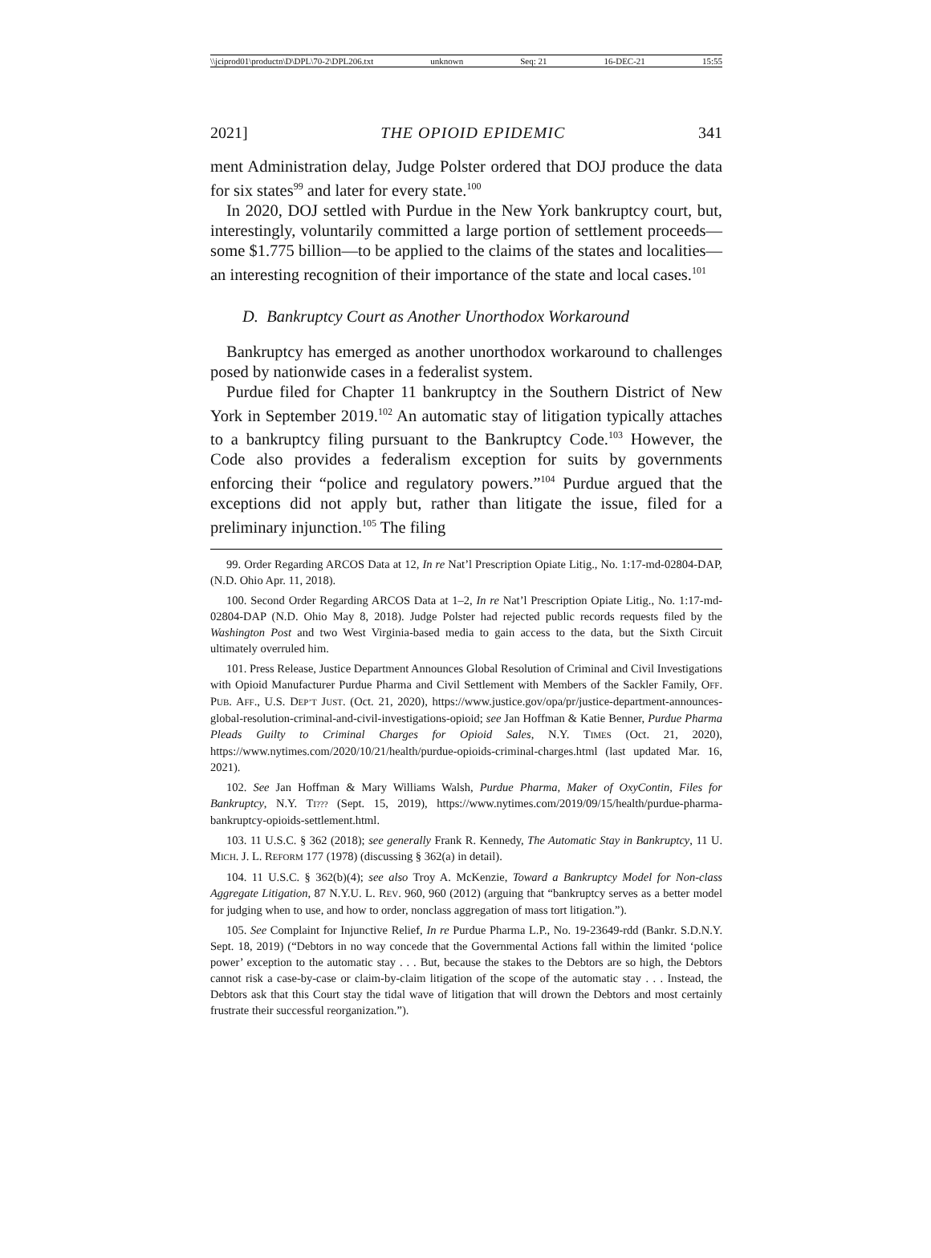\\jciprod01\productn\D\DPL\70-2\DPL206.txt unknown Seq: 21 16-DEC-21 15:55
2021] THE OPIOID EPIDEMIC 341
ment Administration delay, Judge Polster ordered that DOJ produce the data for six states<sup>99</sup> and later for every state.<sup>100</sup>
In 2020, DOJ settled with Purdue in the New York bankruptcy court, but, interestingly, voluntarily committed a large portion of settlement proceeds—some $1.775 billion—to be applied to the claims of the states and localities—an interesting recognition of their importance of the state and local cases.<sup>101</sup>
D. Bankruptcy Court as Another Unorthodox Workaround
Bankruptcy has emerged as another unorthodox workaround to challenges posed by nationwide cases in a federalist system.
Purdue filed for Chapter 11 bankruptcy in the Southern District of New York in September 2019.<sup>102</sup> An automatic stay of litigation typically attaches to a bankruptcy filing pursuant to the Bankruptcy Code.<sup>103</sup> However, the Code also provides a federalism exception for suits by governments enforcing their “police and regulatory powers.”<sup>104</sup> Purdue argued that the exceptions did not apply but, rather than litigate the issue, filed for a preliminary injunction.<sup>105</sup> The filing
99. Order Regarding ARCOS Data at 12, In re Nat’l Prescription Opiate Litig., No. 1:17-md-02804-DAP, (N.D. Ohio Apr. 11, 2018).
100. Second Order Regarding ARCOS Data at 1–2, In re Nat’l Prescription Opiate Litig., No. 1:17-md-02804-DAP (N.D. Ohio May 8, 2018). Judge Polster had rejected public records requests filed by the Washington Post and two West Virginia-based media to gain access to the data, but the Sixth Circuit ultimately overruled him.
101. Press Release, Justice Department Announces Global Resolution of Criminal and Civil Investigations with Opioid Manufacturer Purdue Pharma and Civil Settlement with Members of the Sackler Family, OFF. PUB. AFF., U.S. DEP’T JUST. (Oct. 21, 2020), https://www.justice.gov/opa/pr/justice-department-announces-global-resolution-criminal-and-civil-investigations-opioid; see Jan Hoffman & Katie Benner, Purdue Pharma Pleads Guilty to Criminal Charges for Opioid Sales, N.Y. TIMES (Oct. 21, 2020), https://www.nytimes.com/2020/10/21/health/purdue-opioids-criminal-charges.html (last updated Mar. 16, 2021).
102. See Jan Hoffman & Mary Williams Walsh, Purdue Pharma, Maker of OxyContin, Files for Bankruptcy, N.Y. TI??? (Sept. 15, 2019), https://www.nytimes.com/2019/09/15/health/purdue-pharma-bankruptcy-opioids-settlement.html.
103. 11 U.S.C. § 362 (2018); see generally Frank R. Kennedy, The Automatic Stay in Bankruptcy, 11 U. MICH. J. L. REFORM 177 (1978) (discussing § 362(a) in detail).
104. 11 U.S.C. § 362(b)(4); see also Troy A. McKenzie, Toward a Bankruptcy Model for Non-class Aggregate Litigation, 87 N.Y.U. L. REV. 960, 960 (2012) (arguing that “bankruptcy serves as a better model for judging when to use, and how to order, nonclass aggregation of mass tort litigation.”).
105. See Complaint for Injunctive Relief, In re Purdue Pharma L.P., No. 19-23649-rdd (Bankr. S.D.N.Y. Sept. 18, 2019) (“Debtors in no way concede that the Governmental Actions fall within the limited ‘police power’ exception to the automatic stay . . . But, because the stakes to the Debtors are so high, the Debtors cannot risk a case-by-case or claim-by-claim litigation of the scope of the automatic stay . . . Instead, the Debtors ask that this Court stay the tidal wave of litigation that will drown the Debtors and most certainly frustrate their successful reorganization.”).